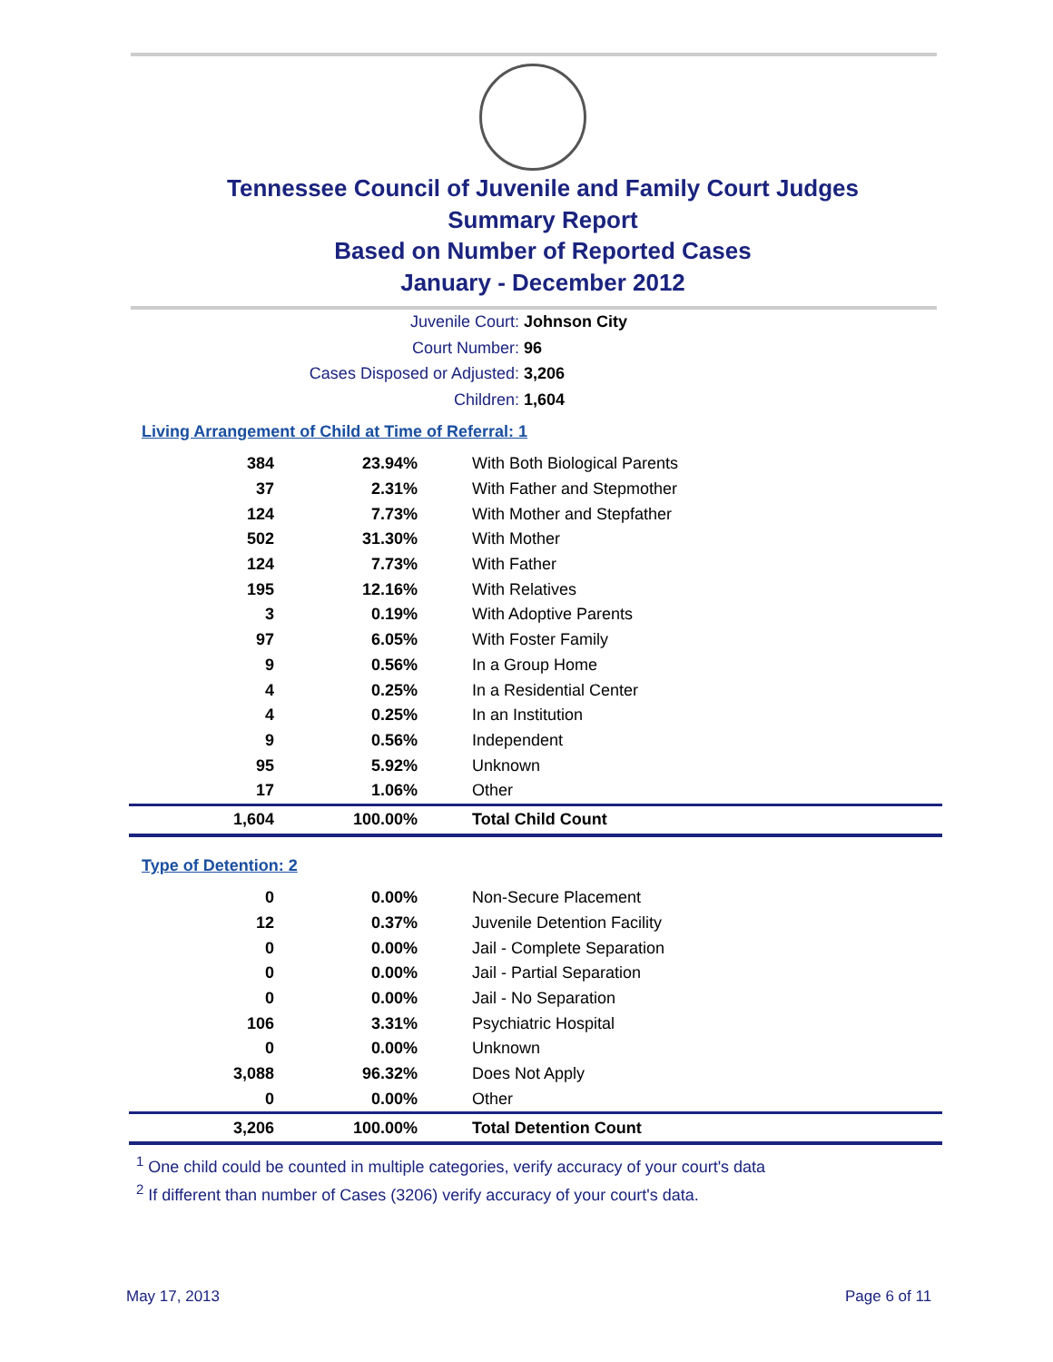Tennessee Council of Juvenile and Family Court Judges
Summary Report
Based on Number of Reported Cases
January - December 2012
Juvenile Court: Johnson City
Court Number: 96
Cases Disposed or Adjusted: 3,206
Children: 1,604
Living Arrangement of Child at Time of Referral: 1
| 384 | 23.94% | With Both Biological Parents |
| 37 | 2.31% | With Father and Stepmother |
| 124 | 7.73% | With Mother and Stepfather |
| 502 | 31.30% | With Mother |
| 124 | 7.73% | With Father |
| 195 | 12.16% | With Relatives |
| 3 | 0.19% | With Adoptive Parents |
| 97 | 6.05% | With Foster Family |
| 9 | 0.56% | In a Group Home |
| 4 | 0.25% | In a Residential Center |
| 4 | 0.25% | In an Institution |
| 9 | 0.56% | Independent |
| 95 | 5.92% | Unknown |
| 17 | 1.06% | Other |
| 1,604 | 100.00% | Total Child Count |
Type of Detention: 2
| 0 | 0.00% | Non-Secure Placement |
| 12 | 0.37% | Juvenile Detention Facility |
| 0 | 0.00% | Jail - Complete Separation |
| 0 | 0.00% | Jail - Partial Separation |
| 0 | 0.00% | Jail - No Separation |
| 106 | 3.31% | Psychiatric Hospital |
| 0 | 0.00% | Unknown |
| 3,088 | 96.32% | Does Not Apply |
| 0 | 0.00% | Other |
| 3,206 | 100.00% | Total Detention Count |
<sup>1</sup> One child could be counted in multiple categories, verify accuracy of your court's data
<sup>2</sup> If different than number of Cases (3206) verify accuracy of your court's data.
May 17, 2013 Page 6 of 11